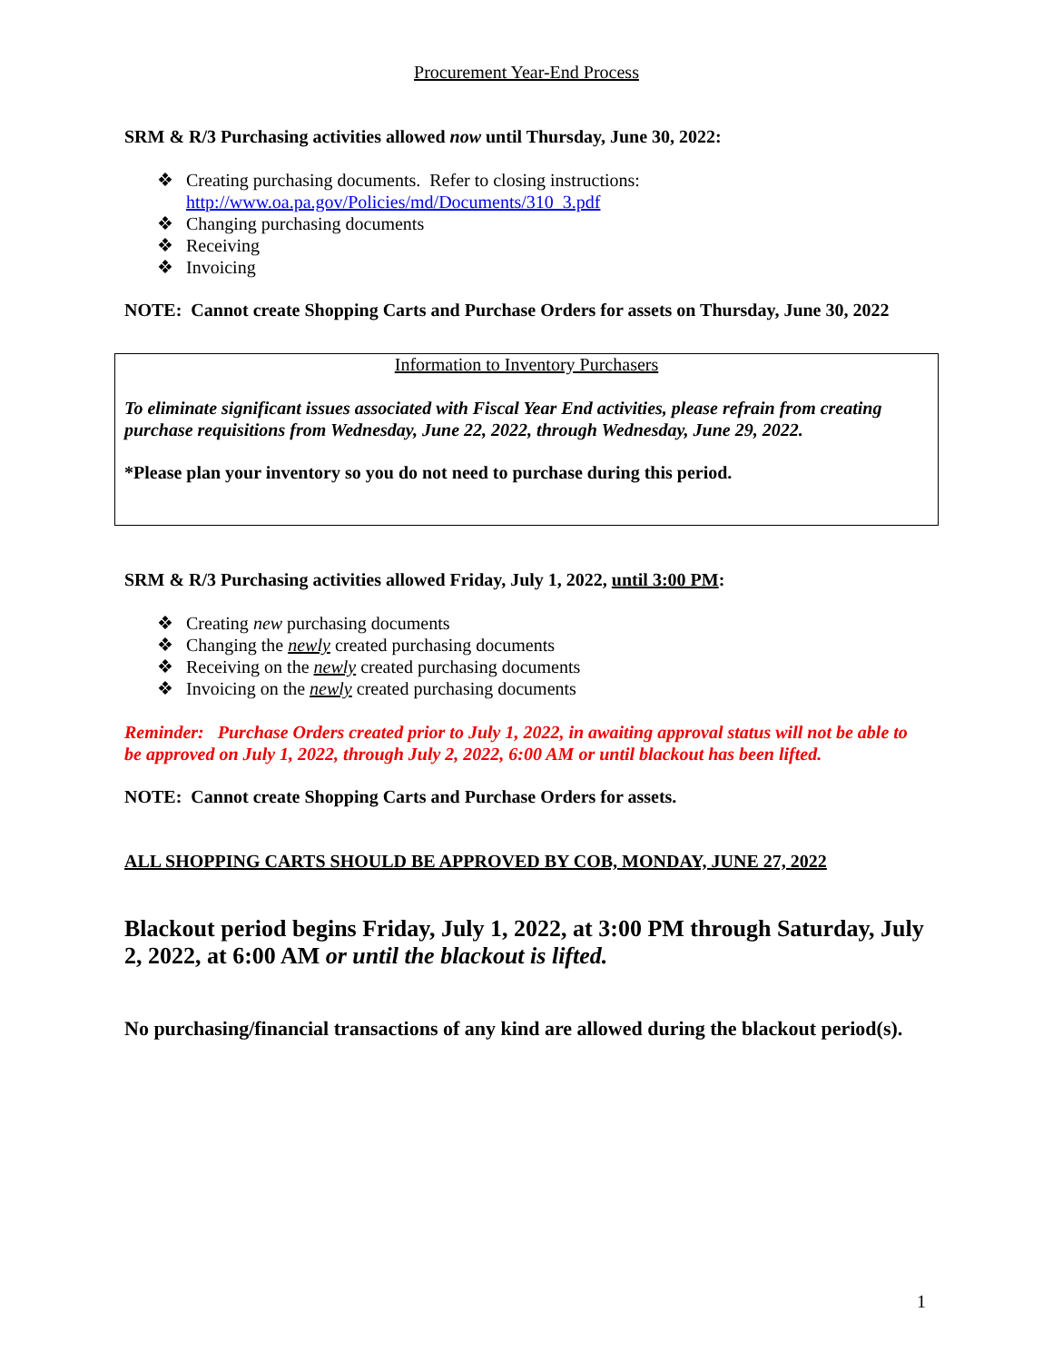Procurement Year-End Process
SRM & R/3 Purchasing activities allowed now until Thursday, June 30, 2022:
❖ Creating purchasing documents. Refer to closing instructions:
http://www.oa.pa.gov/Policies/md/Documents/310_3.pdf
❖ Changing purchasing documents
❖ Receiving
❖ Invoicing
NOTE: Cannot create Shopping Carts and Purchase Orders for assets on Thursday, June 30, 2022
Information to Inventory Purchasers
To eliminate significant issues associated with Fiscal Year End activities, please refrain from creating purchase requisitions from Wednesday, June 22, 2022, through Wednesday, June 29, 2022.
*Please plan your inventory so you do not need to purchase during this period.
SRM & R/3 Purchasing activities allowed Friday, July 1, 2022, until 3:00 PM:
❖ Creating new purchasing documents
❖ Changing the newly created purchasing documents
❖ Receiving on the newly created purchasing documents
❖ Invoicing on the newly created purchasing documents
Reminder: Purchase Orders created prior to July 1, 2022, in awaiting approval status will not be able to be approved on July 1, 2022, through July 2, 2022, 6:00 AM or until blackout has been lifted.
NOTE: Cannot create Shopping Carts and Purchase Orders for assets.
ALL SHOPPING CARTS SHOULD BE APPROVED BY COB, MONDAY, JUNE 27, 2022
Blackout period begins Friday, July 1, 2022, at 3:00 PM through Saturday, July 2, 2022, at 6:00 AM or until the blackout is lifted.
No purchasing/financial transactions of any kind are allowed during the blackout period(s).
1